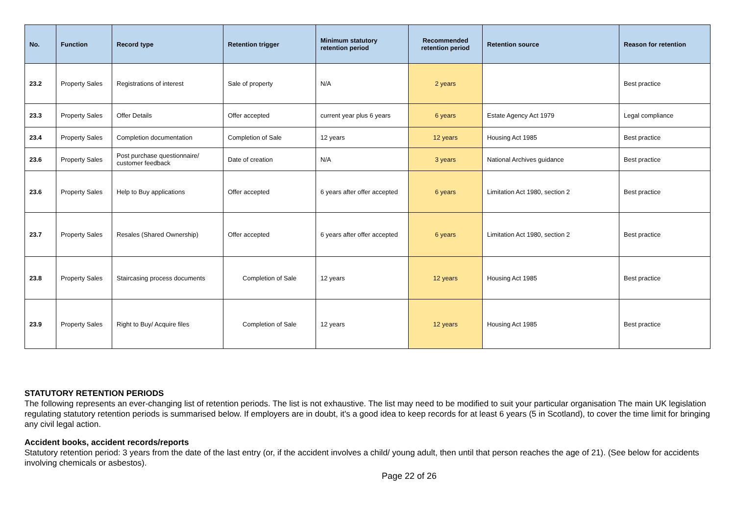| No. | Function | Record type | Retention trigger | Minimum statutory retention period | Recommended retention period | Retention source | Reason for retention |
| --- | --- | --- | --- | --- | --- | --- | --- |
| 23.2 | Property Sales | Registrations of interest | Sale of property | N/A | 2 years | | Best practice |
| 23.3 | Property Sales | Offer Details | Offer accepted | current year plus 6 years | 6 years | Estate Agency Act 1979 | Legal compliance |
| 23.4 | Property Sales | Completion documentation | Completion of Sale | 12 years | 12 years | Housing Act 1985 | Best practice |
| 23.6 | Property Sales | Post purchase questionnaire/ customer feedback | Date of creation | N/A | 3 years | National Archives guidance | Best practice |
| 23.6 | Property Sales | Help to Buy applications | Offer accepted | 6 years after offer accepted | 6 years | Limitation Act 1980, section 2 | Best practice |
| 23.7 | Property Sales | Resales (Shared Ownership) | Offer accepted | 6 years after offer accepted | 6 years | Limitation Act 1980, section 2 | Best practice |
| 23.8 | Property Sales | Staircasing process documents | Completion of Sale | 12 years | 12 years | Housing Act 1985 | Best practice |
| 23.9 | Property Sales | Right to Buy/ Acquire files | Completion of Sale | 12 years | 12 years | Housing Act 1985 | Best practice |
STATUTORY RETENTION PERIODS
The following represents an ever-changing list of retention periods. The list is not exhaustive. The list may need to be modified to suit your particular organisation The main UK legislation regulating statutory retention periods is summarised below. If employers are in doubt, it's a good idea to keep records for at least 6 years (5 in Scotland), to cover the time limit for bringing any civil legal action.
Accident books, accident records/reports
Statutory retention period: 3 years from the date of the last entry (or, if the accident involves a child/ young adult, then until that person reaches the age of 21). (See below for accidents involving chemicals or asbestos).
Page 22 of 26